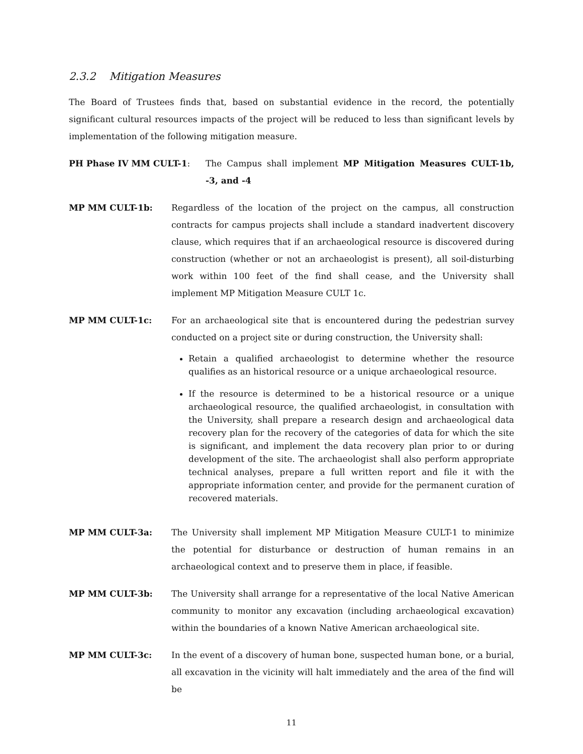2.3.2 Mitigation Measures
The Board of Trustees finds that, based on substantial evidence in the record, the potentially significant cultural resources impacts of the project will be reduced to less than significant levels by implementation of the following mitigation measure.
PH Phase IV MM CULT-1: The Campus shall implement MP Mitigation Measures CULT-1b, -3, and -4
MP MM CULT-1b: Regardless of the location of the project on the campus, all construction contracts for campus projects shall include a standard inadvertent discovery clause, which requires that if an archaeological resource is discovered during construction (whether or not an archaeologist is present), all soil-disturbing work within 100 feet of the find shall cease, and the University shall implement MP Mitigation Measure CULT 1c.
MP MM CULT-1c: For an archaeological site that is encountered during the pedestrian survey conducted on a project site or during construction, the University shall:
Retain a qualified archaeologist to determine whether the resource qualifies as an historical resource or a unique archaeological resource.
If the resource is determined to be a historical resource or a unique archaeological resource, the qualified archaeologist, in consultation with the University, shall prepare a research design and archaeological data recovery plan for the recovery of the categories of data for which the site is significant, and implement the data recovery plan prior to or during development of the site. The archaeologist shall also perform appropriate technical analyses, prepare a full written report and file it with the appropriate information center, and provide for the permanent curation of recovered materials.
MP MM CULT-3a: The University shall implement MP Mitigation Measure CULT-1 to minimize the potential for disturbance or destruction of human remains in an archaeological context and to preserve them in place, if feasible.
MP MM CULT-3b: The University shall arrange for a representative of the local Native American community to monitor any excavation (including archaeological excavation) within the boundaries of a known Native American archaeological site.
MP MM CULT-3c: In the event of a discovery of human bone, suspected human bone, or a burial, all excavation in the vicinity will halt immediately and the area of the find will be
11